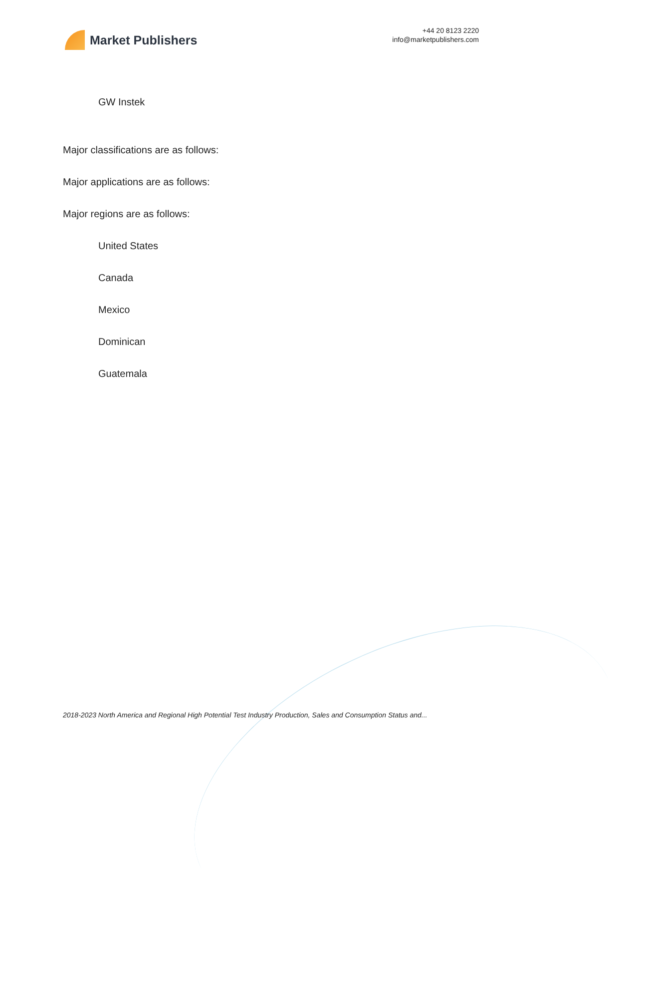Market Publishers
+44 20 8123 2220
info@marketpublishers.com
GW Instek
Major classifications are as follows:
Major applications are as follows:
Major regions are as follows:
United States
Canada
Mexico
Dominican
Guatemala
2018-2023 North America and Regional High Potential Test Industry Production, Sales and Consumption Status and...